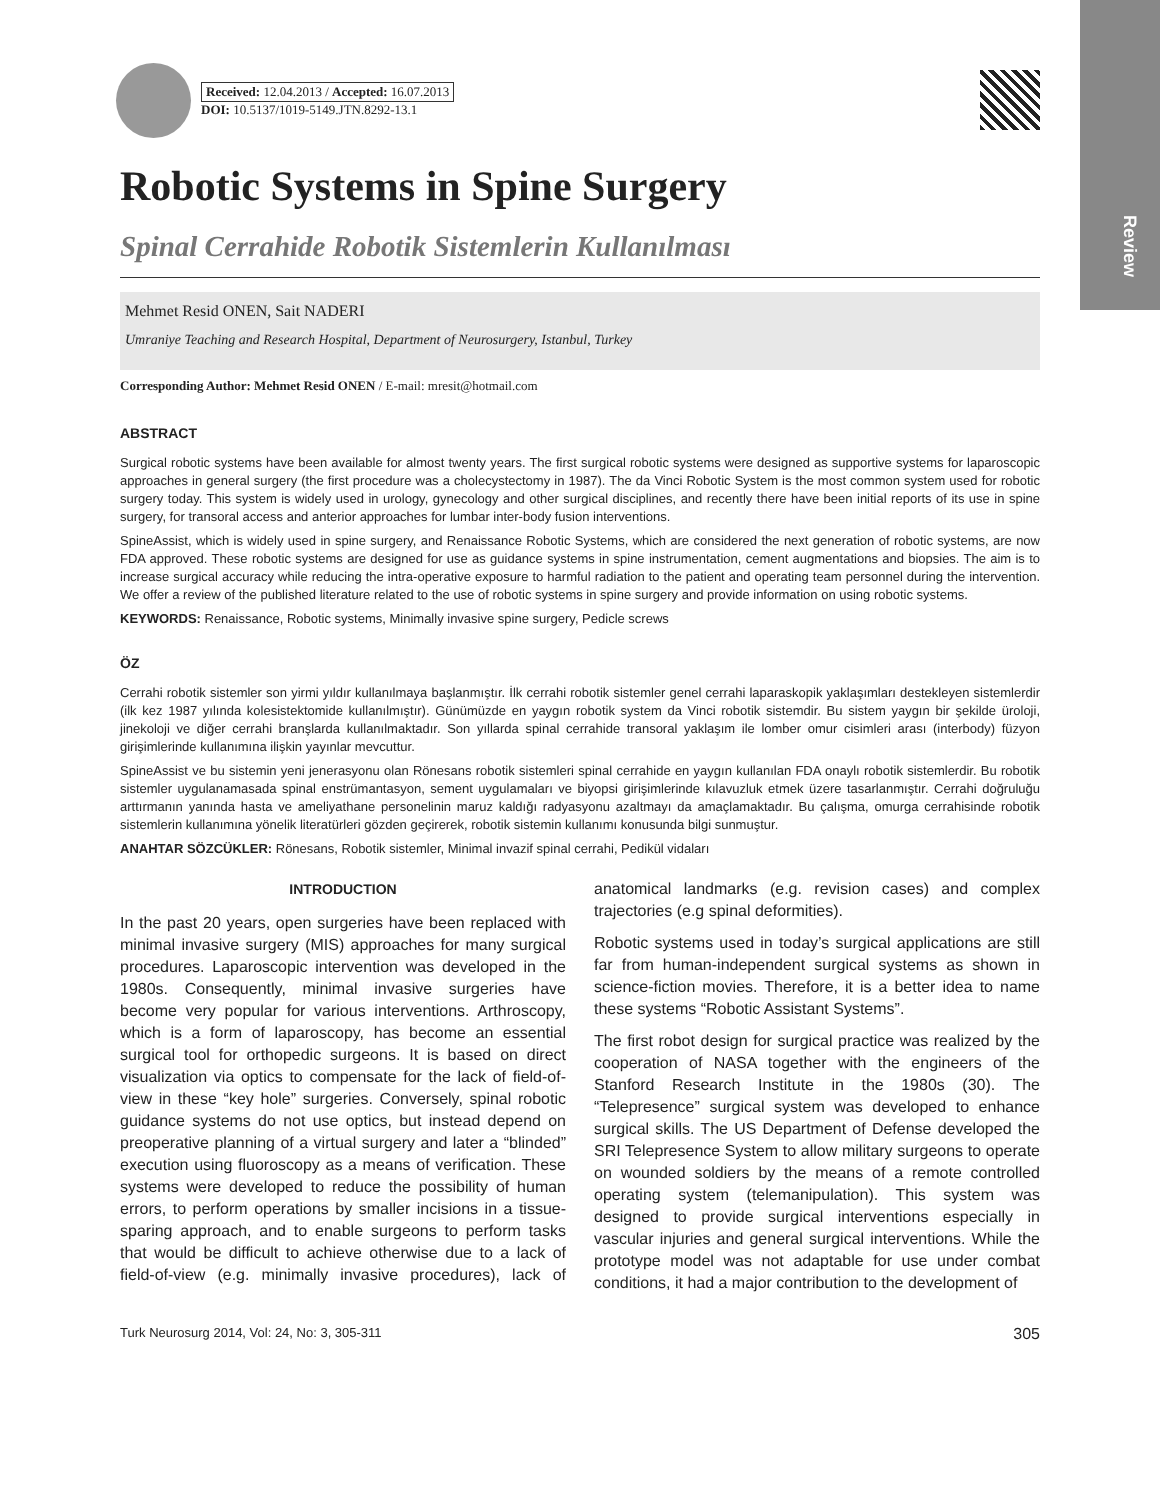Review
Received: 12.04.2013 / Accepted: 16.07.2013
DOI: 10.5137/1019-5149.JTN.8292-13.1
Robotic Systems in Spine Surgery
Spinal Cerrahide Robotik Sistemlerin Kullanılması
Mehmet Resid ONEN, Sait NADERI
Umraniye Teaching and Research Hospital, Department of Neurosurgery, Istanbul, Turkey
Corresponding Author: Mehmet Resid ONEN / E-mail: mresit@hotmail.com
ABSTRACT
Surgical robotic systems have been available for almost twenty years. The first surgical robotic systems were designed as supportive systems for laparoscopic approaches in general surgery (the first procedure was a cholecystectomy in 1987). The da Vinci Robotic System is the most common system used for robotic surgery today. This system is widely used in urology, gynecology and other surgical disciplines, and recently there have been initial reports of its use in spine surgery, for transoral access and anterior approaches for lumbar inter-body fusion interventions.
SpineAssist, which is widely used in spine surgery, and Renaissance Robotic Systems, which are considered the next generation of robotic systems, are now FDA approved. These robotic systems are designed for use as guidance systems in spine instrumentation, cement augmentations and biopsies. The aim is to increase surgical accuracy while reducing the intra-operative exposure to harmful radiation to the patient and operating team personnel during the intervention. We offer a review of the published literature related to the use of robotic systems in spine surgery and provide information on using robotic systems.
KEYWORDS: Renaissance, Robotic systems, Minimally invasive spine surgery, Pedicle screws
ÖZ
Cerrahi robotik sistemler son yirmi yıldır kullanılmaya başlanmıştır. İlk cerrahi robotik sistemler genel cerrahi laparaskopik yaklaşımları destekleyen sistemlerdir (ilk kez 1987 yılında kolesistektomide kullanılmıştır). Günümüzde en yaygın robotik system da Vinci robotik sistemdir. Bu sistem yaygın bir şekilde üroloji, jinekoloji ve diğer cerrahi branşlarda kullanılmaktadır. Son yıllarda spinal cerrahide transoral yaklaşım ile lomber omur cisimleri arası (interbody) füzyon girişimlerinde kullanımına ilişkin yayınlar mevcuttur.
SpineAssist ve bu sistemin yeni jenerasyonu olan Rönesans robotik sistemleri spinal cerrahide en yaygın kullanılan FDA onaylı robotik sistemlerdir. Bu robotik sistemler uygulanamasada spinal enstrümantasyon, sement uygulamaları ve biyopsi girişimlerinde kılavuzluk etmek üzere tasarlanmıştır. Cerrahi doğruluğu arttırmanın yanında hasta ve ameliyathane personelinin maruz kaldığı radyasyonu azaltmayı da amaçlamaktadır. Bu çalışma, omurga cerrahisinde robotik sistemlerin kullanımına yönelik literatürleri gözden geçirerek, robotik sistemin kullanımı konusunda bilgi sunmuştur.
ANAHTAR SÖZCÜKLER: Rönesans, Robotik sistemler, Minimal invazif spinal cerrahi, Pedikül vidaları
INTRODUCTION
In the past 20 years, open surgeries have been replaced with minimal invasive surgery (MIS) approaches for many surgical procedures. Laparoscopic intervention was developed in the 1980s. Consequently, minimal invasive surgeries have become very popular for various interventions. Arthroscopy, which is a form of laparoscopy, has become an essential surgical tool for orthopedic surgeons. It is based on direct visualization via optics to compensate for the lack of field-of-view in these “key hole” surgeries. Conversely, spinal robotic guidance systems do not use optics, but instead depend on preoperative planning of a virtual surgery and later a “blinded” execution using fluoroscopy as a means of verification. These systems were developed to reduce the possibility of human errors, to perform operations by smaller incisions in a tissue-sparing approach, and to enable surgeons to perform tasks that would be difficult to achieve otherwise due to a lack of field-of-view (e.g. minimally invasive procedures), lack of anatomical landmarks (e.g. revision cases) and complex trajectories (e.g spinal deformities).
Robotic systems used in today’s surgical applications are still far from human-independent surgical systems as shown in science-fiction movies. Therefore, it is a better idea to name these systems “Robotic Assistant Systems”.
The first robot design for surgical practice was realized by the cooperation of NASA together with the engineers of the Stanford Research Institute in the 1980s (30). The “Telepresence” surgical system was developed to enhance surgical skills. The US Department of Defense developed the SRI Telepresence System to allow military surgeons to operate on wounded soldiers by the means of a remote controlled operating system (telemanipulation). This system was designed to provide surgical interventions especially in vascular injuries and general surgical interventions. While the prototype model was not adaptable for use under combat conditions, it had a major contribution to the development of
Turk Neurosurg 2014, Vol: 24, No: 3, 305-311 305